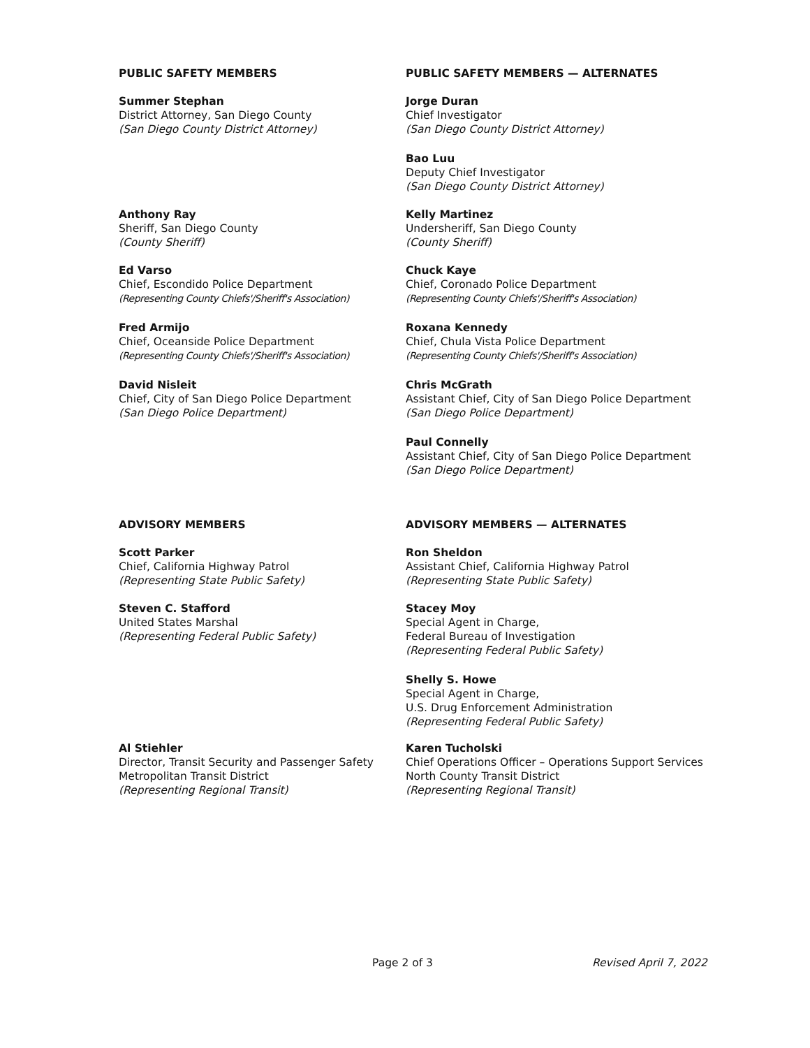PUBLIC SAFETY MEMBERS PUBLIC SAFETY MEMBERS — ALTERNATES
Summer Stephan
District Attorney, San Diego County
(San Diego County District Attorney)
Jorge Duran
Chief Investigator
(San Diego County District Attorney)
Bao Luu
Deputy Chief Investigator
(San Diego County District Attorney)
Anthony Ray
Sheriff, San Diego County
(County Sheriff)
Kelly Martinez
Undersheriff, San Diego County
(County Sheriff)
Ed Varso
Chief, Escondido Police Department
(Representing County Chiefs'/Sheriff's Association)
Chuck Kaye
Chief, Coronado Police Department
(Representing County Chiefs'/Sheriff's Association)
Fred Armijo
Chief, Oceanside Police Department
(Representing County Chiefs'/Sheriff's Association)
Roxana Kennedy
Chief, Chula Vista Police Department
(Representing County Chiefs'/Sheriff's Association)
David Nisleit
Chief, City of San Diego Police Department
(San Diego Police Department)
Chris McGrath
Assistant Chief, City of San Diego Police Department
(San Diego Police Department)
Paul Connelly
Assistant Chief, City of San Diego Police Department
(San Diego Police Department)
ADVISORY MEMBERS ADVISORY MEMBERS — ALTERNATES
Scott Parker
Chief, California Highway Patrol
(Representing State Public Safety)
Ron Sheldon
Assistant Chief, California Highway Patrol
(Representing State Public Safety)
Steven C. Stafford
United States Marshal
(Representing Federal Public Safety)
Stacey Moy
Special Agent in Charge,
Federal Bureau of Investigation
(Representing Federal Public Safety)
Shelly S. Howe
Special Agent in Charge,
U.S. Drug Enforcement Administration
(Representing Federal Public Safety)
Al Stiehler
Director, Transit Security and Passenger Safety
Metropolitan Transit District
(Representing Regional Transit)
Karen Tucholski
Chief Operations Officer – Operations Support Services
North County Transit District
(Representing Regional Transit)
Page 2 of 3 Revised April 7, 2022